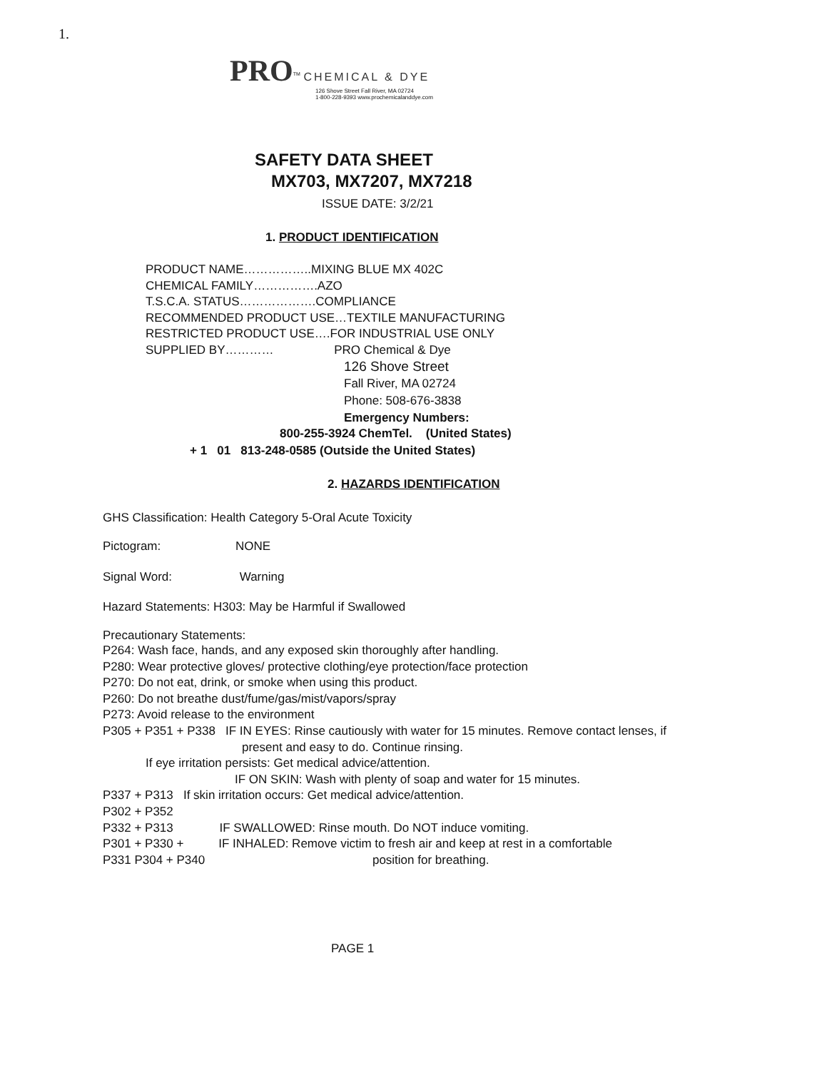1.
PRO<sup>TM</sup> CHEMICAL & DYE
126 Shove Street Fall River, MA 02724
1-800-228-9393 www.prochemicalanddye.com
SAFETY DATA SHEET
MX703, MX7207, MX7218
ISSUE DATE: 3/2/21
1. PRODUCT IDENTIFICATION
PRODUCT NAME……………..MIXING BLUE MX 402C
CHEMICAL FAMILY…………….AZO
T.S.C.A. STATUS……………….COMPLIANCE
RECOMMENDED PRODUCT USE…TEXTILE MANUFACTURING
RESTRICTED PRODUCT USE….FOR INDUSTRIAL USE ONLY
SUPPLIED BY………… PRO Chemical & Dye
126 Shove Street
Fall River, MA 02724
Phone: 508-676-3838
Emergency Numbers:
800-255-3924 ChemTel. (United States)
+ 1 01 813-248-0585 (Outside the United States)
2. HAZARDS IDENTIFICATION
GHS Classification: Health Category 5-Oral Acute Toxicity
Pictogram: NONE
Signal Word: Warning
Hazard Statements: H303: May be Harmful if Swallowed
Precautionary Statements:
P264: Wash face, hands, and any exposed skin thoroughly after handling.
P280: Wear protective gloves/ protective clothing/eye protection/face protection
P270: Do not eat, drink, or smoke when using this product.
P260: Do not breathe dust/fume/gas/mist/vapors/spray
P273: Avoid release to the environment
P305 + P351 + P338 IF IN EYES: Rinse cautiously with water for 15 minutes. Remove contact lenses, if
present and easy to do. Continue rinsing.
If eye irritation persists: Get medical advice/attention.
IF ON SKIN: Wash with plenty of soap and water for 15 minutes.
P337 + P313 If skin irritation occurs: Get medical advice/attention.
P302 + P352
P332 + P313 IF SWALLOWED: Rinse mouth. Do NOT induce vomiting.
P301 + P330 + IF INHALED: Remove victim to fresh air and keep at rest in a comfortable
P331 P304 + P340 position for breathing.
PAGE 1